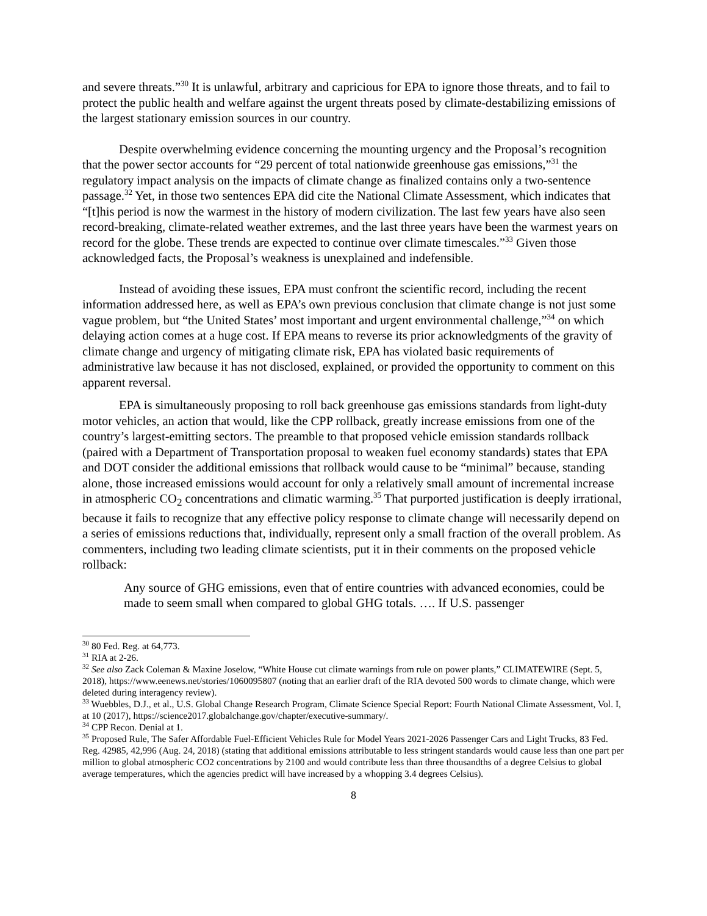and severe threats.”<sup>30</sup> It is unlawful, arbitrary and capricious for EPA to ignore those threats, and to fail to protect the public health and welfare against the urgent threats posed by climate-destabilizing emissions of the largest stationary emission sources in our country.
Despite overwhelming evidence concerning the mounting urgency and the Proposal’s recognition that the power sector accounts for “29 percent of total nationwide greenhouse gas emissions,”<sup>31</sup> the regulatory impact analysis on the impacts of climate change as finalized contains only a two-sentence passage.<sup>32</sup> Yet, in those two sentences EPA did cite the National Climate Assessment, which indicates that “[t]his period is now the warmest in the history of modern civilization. The last few years have also seen record-breaking, climate-related weather extremes, and the last three years have been the warmest years on record for the globe. These trends are expected to continue over climate timescales.”<sup>33</sup> Given those acknowledged facts, the Proposal’s weakness is unexplained and indefensible.
Instead of avoiding these issues, EPA must confront the scientific record, including the recent information addressed here, as well as EPA’s own previous conclusion that climate change is not just some vague problem, but “the United States’ most important and urgent environmental challenge,”<sup>34</sup> on which delaying action comes at a huge cost. If EPA means to reverse its prior acknowledgments of the gravity of climate change and urgency of mitigating climate risk, EPA has violated basic requirements of administrative law because it has not disclosed, explained, or provided the opportunity to comment on this apparent reversal.
EPA is simultaneously proposing to roll back greenhouse gas emissions standards from light-duty motor vehicles, an action that would, like the CPP rollback, greatly increase emissions from one of the country’s largest-emitting sectors. The preamble to that proposed vehicle emission standards rollback (paired with a Department of Transportation proposal to weaken fuel economy standards) states that EPA and DOT consider the additional emissions that rollback would cause to be “minimal” because, standing alone, those increased emissions would account for only a relatively small amount of incremental increase in atmospheric CO<sub>2</sub> concentrations and climatic warming.<sup>35</sup> That purported justification is deeply irrational, because it fails to recognize that any effective policy response to climate change will necessarily depend on a series of emissions reductions that, individually, represent only a small fraction of the overall problem. As commenters, including two leading climate scientists, put it in their comments on the proposed vehicle rollback:
Any source of GHG emissions, even that of entire countries with advanced economies, could be made to seem small when compared to global GHG totals. …. If U.S. passenger
<sup>30</sup> 80 Fed. Reg. at 64,773.
<sup>31</sup> RIA at 2-26.
<sup>32</sup> See also Zack Coleman & Maxine Joselow, “White House cut climate warnings from rule on power plants,” CLIMATEWIRE (Sept. 5, 2018), https://www.eenews.net/stories/1060095807 (noting that an earlier draft of the RIA devoted 500 words to climate change, which were deleted during interagency review).
<sup>33</sup> Wuebbles, D.J., et al., U.S. Global Change Research Program, Climate Science Special Report: Fourth National Climate Assessment, Vol. I, at 10 (2017), https://science2017.globalchange.gov/chapter/executive-summary/.
<sup>34</sup> CPP Recon. Denial at 1.
<sup>35</sup> Proposed Rule, The Safer Affordable Fuel-Efficient Vehicles Rule for Model Years 2021-2026 Passenger Cars and Light Trucks, 83 Fed. Reg. 42985, 42,996 (Aug. 24, 2018) (stating that additional emissions attributable to less stringent standards would cause less than one part per million to global atmospheric CO2 concentrations by 2100 and would contribute less than three thousandths of a degree Celsius to global average temperatures, which the agencies predict will have increased by a whopping 3.4 degrees Celsius).
8